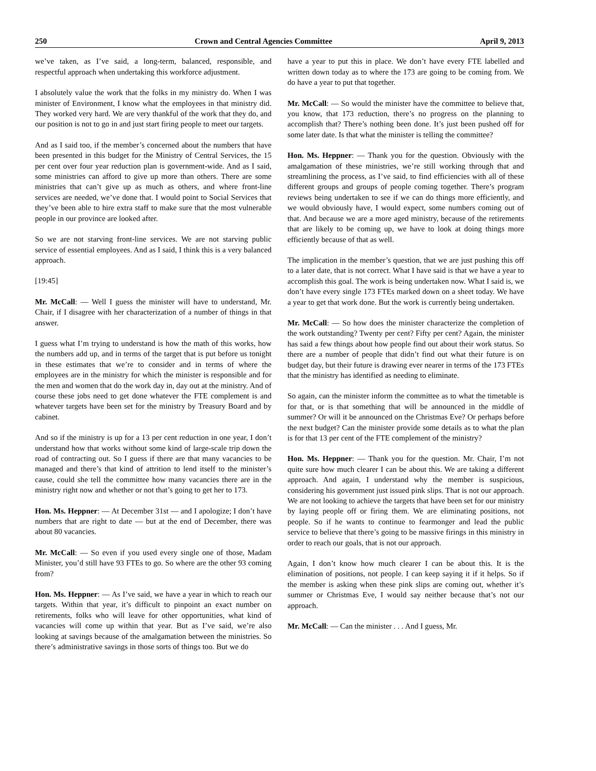250 Crown and Central Agencies Committee April 9, 2013
we’ve taken, as I’ve said, a long-term, balanced, responsible, and respectful approach when undertaking this workforce adjustment.
I absolutely value the work that the folks in my ministry do. When I was minister of Environment, I know what the employees in that ministry did. They worked very hard. We are very thankful of the work that they do, and our position is not to go in and just start firing people to meet our targets.
And as I said too, if the member’s concerned about the numbers that have been presented in this budget for the Ministry of Central Services, the 15 per cent over four year reduction plan is government-wide. And as I said, some ministries can afford to give up more than others. There are some ministries that can’t give up as much as others, and where front-line services are needed, we’ve done that. I would point to Social Services that they’ve been able to hire extra staff to make sure that the most vulnerable people in our province are looked after.
So we are not starving front-line services. We are not starving public service of essential employees. And as I said, I think this is a very balanced approach.
[19:45]
Mr. McCall: — Well I guess the minister will have to understand, Mr. Chair, if I disagree with her characterization of a number of things in that answer.
I guess what I’m trying to understand is how the math of this works, how the numbers add up, and in terms of the target that is put before us tonight in these estimates that we’re to consider and in terms of where the employees are in the ministry for which the minister is responsible and for the men and women that do the work day in, day out at the ministry. And of course these jobs need to get done whatever the FTE complement is and whatever targets have been set for the ministry by Treasury Board and by cabinet.
And so if the ministry is up for a 13 per cent reduction in one year, I don’t understand how that works without some kind of large-scale trip down the road of contracting out. So I guess if there are that many vacancies to be managed and there’s that kind of attrition to lend itself to the minister’s cause, could she tell the committee how many vacancies there are in the ministry right now and whether or not that’s going to get her to 173.
Hon. Ms. Heppner: — At December 31st — and I apologize; I don’t have numbers that are right to date — but at the end of December, there was about 80 vacancies.
Mr. McCall: — So even if you used every single one of those, Madam Minister, you’d still have 93 FTEs to go. So where are the other 93 coming from?
Hon. Ms. Heppner: — As I’ve said, we have a year in which to reach our targets. Within that year, it’s difficult to pinpoint an exact number on retirements, folks who will leave for other opportunities, what kind of vacancies will come up within that year. But as I’ve said, we’re also looking at savings because of the amalgamation between the ministries. So there’s administrative savings in those sorts of things too. But we do
have a year to put this in place. We don’t have every FTE labelled and written down today as to where the 173 are going to be coming from. We do have a year to put that together.
Mr. McCall: — So would the minister have the committee to believe that, you know, that 173 reduction, there’s no progress on the planning to accomplish that? There’s nothing been done. It’s just been pushed off for some later date. Is that what the minister is telling the committee?
Hon. Ms. Heppner: — Thank you for the question. Obviously with the amalgamation of these ministries, we’re still working through that and streamlining the process, as I’ve said, to find efficiencies with all of these different groups and groups of people coming together. There’s program reviews being undertaken to see if we can do things more efficiently, and we would obviously have, I would expect, some numbers coming out of that. And because we are a more aged ministry, because of the retirements that are likely to be coming up, we have to look at doing things more efficiently because of that as well.
The implication in the member’s question, that we are just pushing this off to a later date, that is not correct. What I have said is that we have a year to accomplish this goal. The work is being undertaken now. What I said is, we don’t have every single 173 FTEs marked down on a sheet today. We have a year to get that work done. But the work is currently being undertaken.
Mr. McCall: — So how does the minister characterize the completion of the work outstanding? Twenty per cent? Fifty per cent? Again, the minister has said a few things about how people find out about their work status. So there are a number of people that didn’t find out what their future is on budget day, but their future is drawing ever nearer in terms of the 173 FTEs that the ministry has identified as needing to eliminate.
So again, can the minister inform the committee as to what the timetable is for that, or is that something that will be announced in the middle of summer? Or will it be announced on the Christmas Eve? Or perhaps before the next budget? Can the minister provide some details as to what the plan is for that 13 per cent of the FTE complement of the ministry?
Hon. Ms. Heppner: — Thank you for the question. Mr. Chair, I’m not quite sure how much clearer I can be about this. We are taking a different approach. And again, I understand why the member is suspicious, considering his government just issued pink slips. That is not our approach. We are not looking to achieve the targets that have been set for our ministry by laying people off or firing them. We are eliminating positions, not people. So if he wants to continue to fearmonger and lead the public service to believe that there’s going to be massive firings in this ministry in order to reach our goals, that is not our approach.
Again, I don’t know how much clearer I can be about this. It is the elimination of positions, not people. I can keep saying it if it helps. So if the member is asking when these pink slips are coming out, whether it’s summer or Christmas Eve, I would say neither because that’s not our approach.
Mr. McCall: — Can the minister . . . And I guess, Mr.